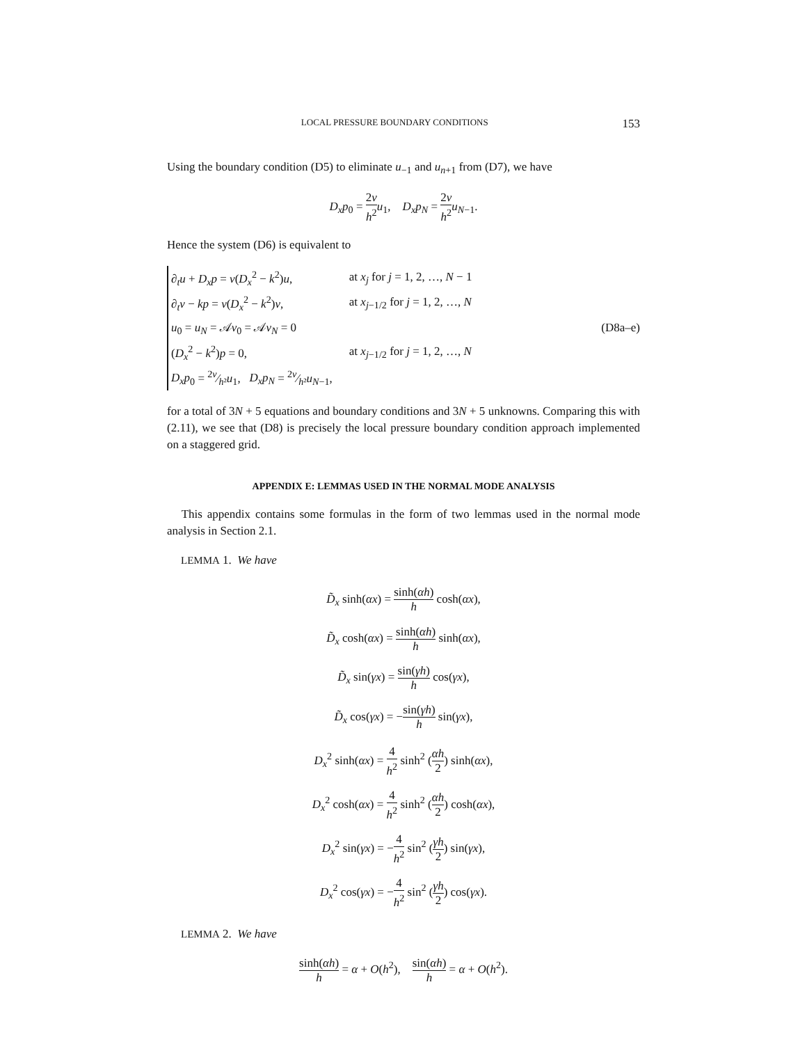LOCAL PRESSURE BOUNDARY CONDITIONS 153
Using the boundary condition (D5) to eliminate u<sub>−1</sub> and u<sub>n+1</sub> from (D7), we have
D<sub>x</sub>p<sub>0</sub> = 2ν h<sup>2</sup> u<sub>1</sub>, D<sub>x</sub>p<sub>N</sub> = 2ν h<sup>2</sup> u<sub>N−1</sub>.
Hence the system (D6) is equivalent to
| ∂<sub>t</sub> u + D<sub>x</sub>p = ν ( D<sub>x</sub><sup>2</sup> − k<sup>2</sup>) u , | at x<sub>j</sub> for j = 1, 2, …, N − 1 |
| ∂<sub>t</sub> v − kp = ν ( D<sub>x</sub><sup>2</sup> − k<sup>2</sup>) v , | at x<sub>j−1/2</sub> for j = 1, 2, …, N |
| u<sub>0</sub> = u<sub>N</sub> = 𝒜 v<sub>0</sub> = 𝒜 v<sub>N</sub> = 0 | |
| ( D<sub>x</sub><sup>2</sup> − k<sup>2</sup>) p = 0, | at x<sub>j−1/2</sub> for j = 1, 2, …, N |
| D<sub>x</sub>p<sub>0</sub> = 2 ν⁄h ² u<sub>1</sub>, D<sub>x</sub>p<sub>N</sub> = 2 ν⁄h ² u<sub>N−1</sub>, | |
(D8a–e)
for a total of 3N + 5 equations and boundary conditions and 3N + 5 unknowns. Comparing this with (2.11), we see that (D8) is precisely the local pressure boundary condition approach implemented on a staggered grid.
APPENDIX E: LEMMAS USED IN THE NORMAL MODE ANALYSIS
This appendix contains some formulas in the form of two lemmas used in the normal mode analysis in Section 2.1.
LEMMA 1. We have
D̃<sub>x</sub> sinh(αx) = sinh(αh) h cosh(αx),
D̃<sub>x</sub> cosh(αx) = sinh(αh) h sinh(αx),
D̃<sub>x</sub> sin(γx) = sin(γh) h cos(γx),
D̃<sub>x</sub> cos(γx) = −sin(γh) h sin(γx),
D<sub>x</sub><sup>2</sup> sinh(αx) = 4 h<sup>2</sup> sinh<sup>2</sup> (αh 2) sinh(αx),
D<sub>x</sub><sup>2</sup> cosh(αx) = 4 h<sup>2</sup> sinh<sup>2</sup> (αh 2) cosh(αx),
D<sub>x</sub><sup>2</sup> sin(γx) = −4 h<sup>2</sup> sin<sup>2</sup> (γh 2) sin(γx),
D<sub>x</sub><sup>2</sup> cos(γx) = −4 h<sup>2</sup> sin<sup>2</sup> (γh 2) cos(γx).
LEMMA 2. We have
sinh(αh) h = α + O(h<sup>2</sup>), sin(αh) h = α + O(h<sup>2</sup>).